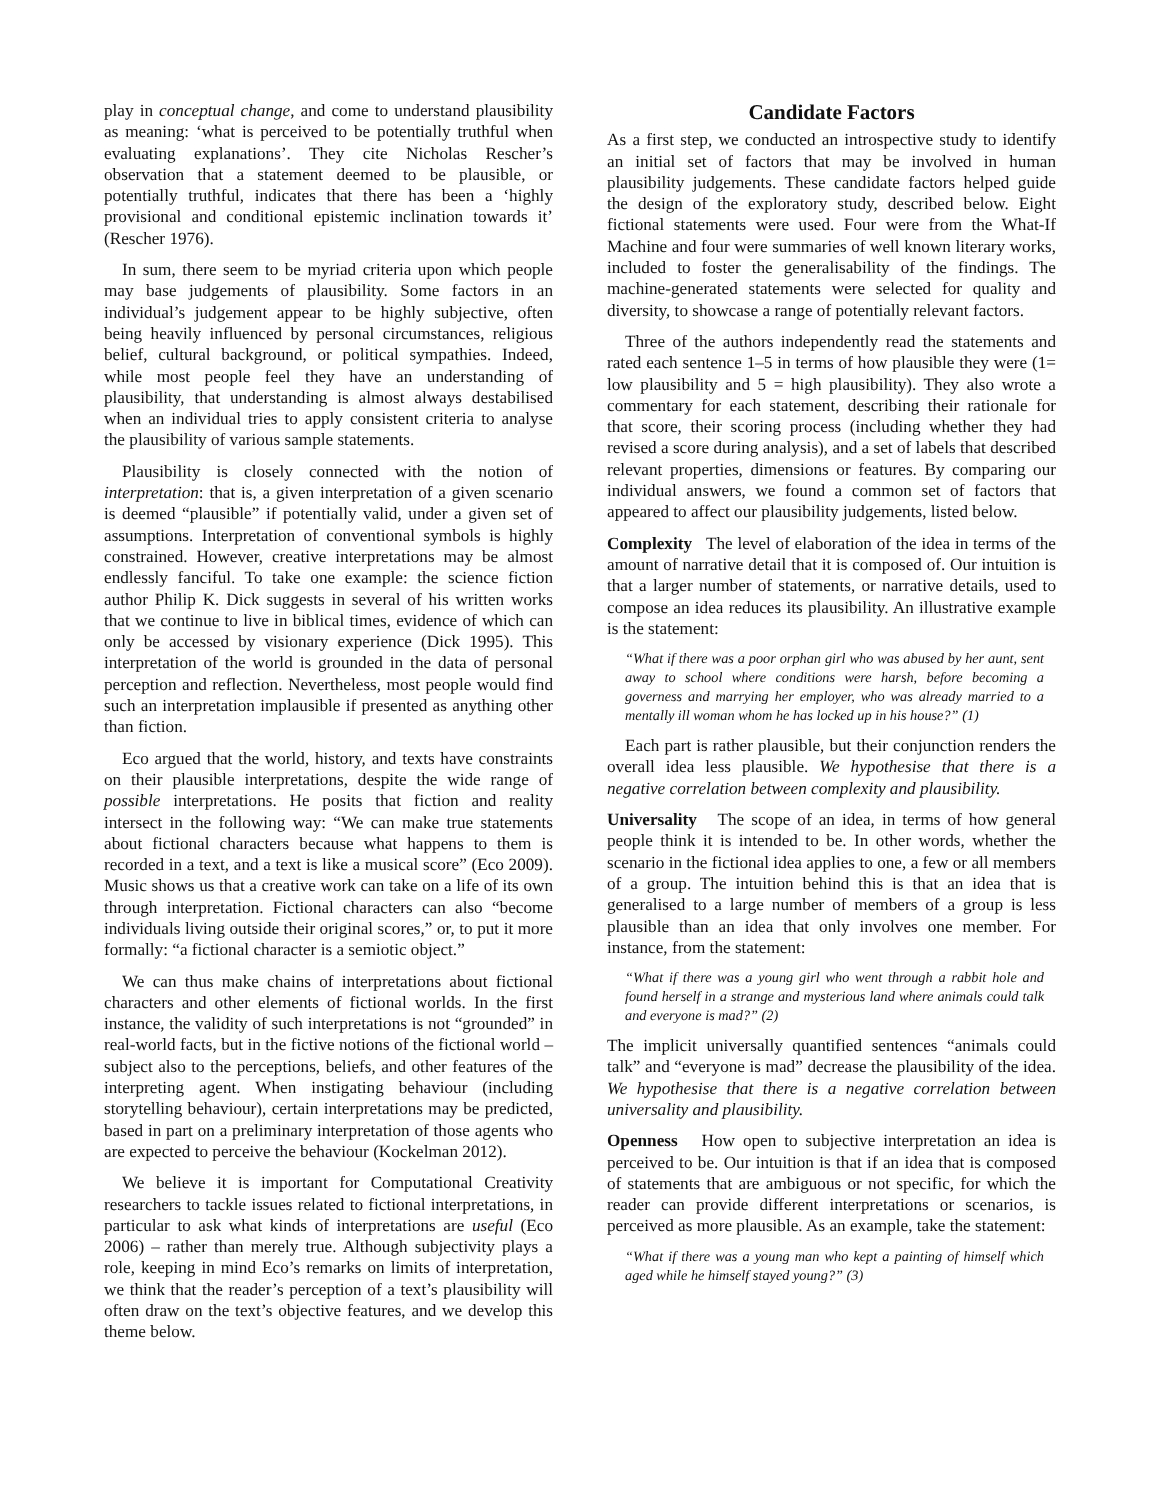play in conceptual change, and come to understand plausibility as meaning: ‘what is perceived to be potentially truthful when evaluating explanations’. They cite Nicholas Rescher’s observation that a statement deemed to be plausible, or potentially truthful, indicates that there has been a ‘highly provisional and conditional epistemic inclination towards it’ (Rescher 1976).
In sum, there seem to be myriad criteria upon which people may base judgements of plausibility. Some factors in an individual’s judgement appear to be highly subjective, often being heavily influenced by personal circumstances, religious belief, cultural background, or political sympathies. Indeed, while most people feel they have an understanding of plausibility, that understanding is almost always destabilised when an individual tries to apply consistent criteria to analyse the plausibility of various sample statements.
Plausibility is closely connected with the notion of interpretation: that is, a given interpretation of a given scenario is deemed “plausible” if potentially valid, under a given set of assumptions. Interpretation of conventional symbols is highly constrained. However, creative interpretations may be almost endlessly fanciful. To take one example: the science fiction author Philip K. Dick suggests in several of his written works that we continue to live in biblical times, evidence of which can only be accessed by visionary experience (Dick 1995). This interpretation of the world is grounded in the data of personal perception and reflection. Nevertheless, most people would find such an interpretation implausible if presented as anything other than fiction.
Eco argued that the world, history, and texts have constraints on their plausible interpretations, despite the wide range of possible interpretations. He posits that fiction and reality intersect in the following way: “We can make true statements about fictional characters because what happens to them is recorded in a text, and a text is like a musical score” (Eco 2009). Music shows us that a creative work can take on a life of its own through interpretation. Fictional characters can also “become individuals living outside their original scores,” or, to put it more formally: “a fictional character is a semiotic object.”
We can thus make chains of interpretations about fictional characters and other elements of fictional worlds. In the first instance, the validity of such interpretations is not “grounded” in real-world facts, but in the fictive notions of the fictional world – subject also to the perceptions, beliefs, and other features of the interpreting agent. When instigating behaviour (including storytelling behaviour), certain interpretations may be predicted, based in part on a preliminary interpretation of those agents who are expected to perceive the behaviour (Kockelman 2012).
We believe it is important for Computational Creativity researchers to tackle issues related to fictional interpretations, in particular to ask what kinds of interpretations are useful (Eco 2006) – rather than merely true. Although subjectivity plays a role, keeping in mind Eco’s remarks on limits of interpretation, we think that the reader’s perception of a text’s plausibility will often draw on the text’s objective features, and we develop this theme below.
Candidate Factors
As a first step, we conducted an introspective study to identify an initial set of factors that may be involved in human plausibility judgements. These candidate factors helped guide the design of the exploratory study, described below. Eight fictional statements were used. Four were from the What-If Machine and four were summaries of well known literary works, included to foster the generalisability of the findings. The machine-generated statements were selected for quality and diversity, to showcase a range of potentially relevant factors.
Three of the authors independently read the statements and rated each sentence 1–5 in terms of how plausible they were (1= low plausibility and 5 = high plausibility). They also wrote a commentary for each statement, describing their rationale for that score, their scoring process (including whether they had revised a score during analysis), and a set of labels that described relevant properties, dimensions or features. By comparing our individual answers, we found a common set of factors that appeared to affect our plausibility judgements, listed below.
Complexity The level of elaboration of the idea in terms of the amount of narrative detail that it is composed of. Our intuition is that a larger number of statements, or narrative details, used to compose an idea reduces its plausibility. An illustrative example is the statement:
“What if there was a poor orphan girl who was abused by her aunt, sent away to school where conditions were harsh, before becoming a governess and marrying her employer, who was already married to a mentally ill woman whom he has locked up in his house?” (1)
Each part is rather plausible, but their conjunction renders the overall idea less plausible. We hypothesise that there is a negative correlation between complexity and plausibility.
Universality The scope of an idea, in terms of how general people think it is intended to be. In other words, whether the scenario in the fictional idea applies to one, a few or all members of a group. The intuition behind this is that an idea that is generalised to a large number of members of a group is less plausible than an idea that only involves one member. For instance, from the statement:
“What if there was a young girl who went through a rabbit hole and found herself in a strange and mysterious land where animals could talk and everyone is mad?” (2)
The implicit universally quantified sentences “animals could talk” and “everyone is mad” decrease the plausibility of the idea. We hypothesise that there is a negative correlation between universality and plausibility.
Openness How open to subjective interpretation an idea is perceived to be. Our intuition is that if an idea that is composed of statements that are ambiguous or not specific, for which the reader can provide different interpretations or scenarios, is perceived as more plausible. As an example, take the statement:
“What if there was a young man who kept a painting of himself which aged while he himself stayed young?” (3)